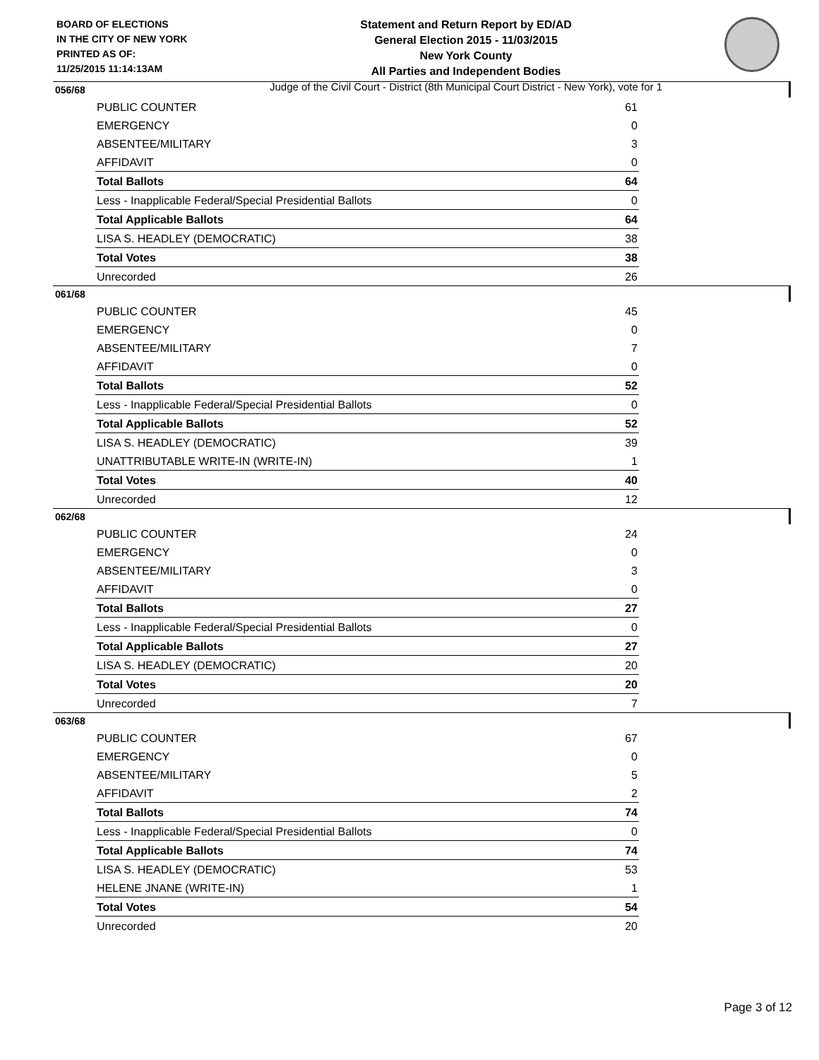BOARD OF ELECTIONS
IN THE CITY OF NEW YORK
PRINTED AS OF:
11/25/2015 11:14:13AM
Statement and Return Report by ED/AD
General Election 2015 - 11/03/2015
New York County
All Parties and Independent Bodies
Judge of the Civil Court - District (8th Municipal Court District - New York), vote for 1
056/68
| PUBLIC COUNTER | 61 |
| EMERGENCY | 0 |
| ABSENTEE/MILITARY | 3 |
| AFFIDAVIT | 0 |
| Total Ballots | 64 |
| Less - Inapplicable Federal/Special Presidential Ballots | 0 |
| Total Applicable Ballots | 64 |
| LISA S. HEADLEY (DEMOCRATIC) | 38 |
| Total Votes | 38 |
| Unrecorded | 26 |
061/68
| PUBLIC COUNTER | 45 |
| EMERGENCY | 0 |
| ABSENTEE/MILITARY | 7 |
| AFFIDAVIT | 0 |
| Total Ballots | 52 |
| Less - Inapplicable Federal/Special Presidential Ballots | 0 |
| Total Applicable Ballots | 52 |
| LISA S. HEADLEY (DEMOCRATIC) | 39 |
| UNATTRIBUTABLE WRITE-IN (WRITE-IN) | 1 |
| Total Votes | 40 |
| Unrecorded | 12 |
062/68
| PUBLIC COUNTER | 24 |
| EMERGENCY | 0 |
| ABSENTEE/MILITARY | 3 |
| AFFIDAVIT | 0 |
| Total Ballots | 27 |
| Less - Inapplicable Federal/Special Presidential Ballots | 0 |
| Total Applicable Ballots | 27 |
| LISA S. HEADLEY (DEMOCRATIC) | 20 |
| Total Votes | 20 |
| Unrecorded | 7 |
063/68
| PUBLIC COUNTER | 67 |
| EMERGENCY | 0 |
| ABSENTEE/MILITARY | 5 |
| AFFIDAVIT | 2 |
| Total Ballots | 74 |
| Less - Inapplicable Federal/Special Presidential Ballots | 0 |
| Total Applicable Ballots | 74 |
| LISA S. HEADLEY (DEMOCRATIC) | 53 |
| HELENE JNANE (WRITE-IN) | 1 |
| Total Votes | 54 |
| Unrecorded | 20 |
Page 3 of 12